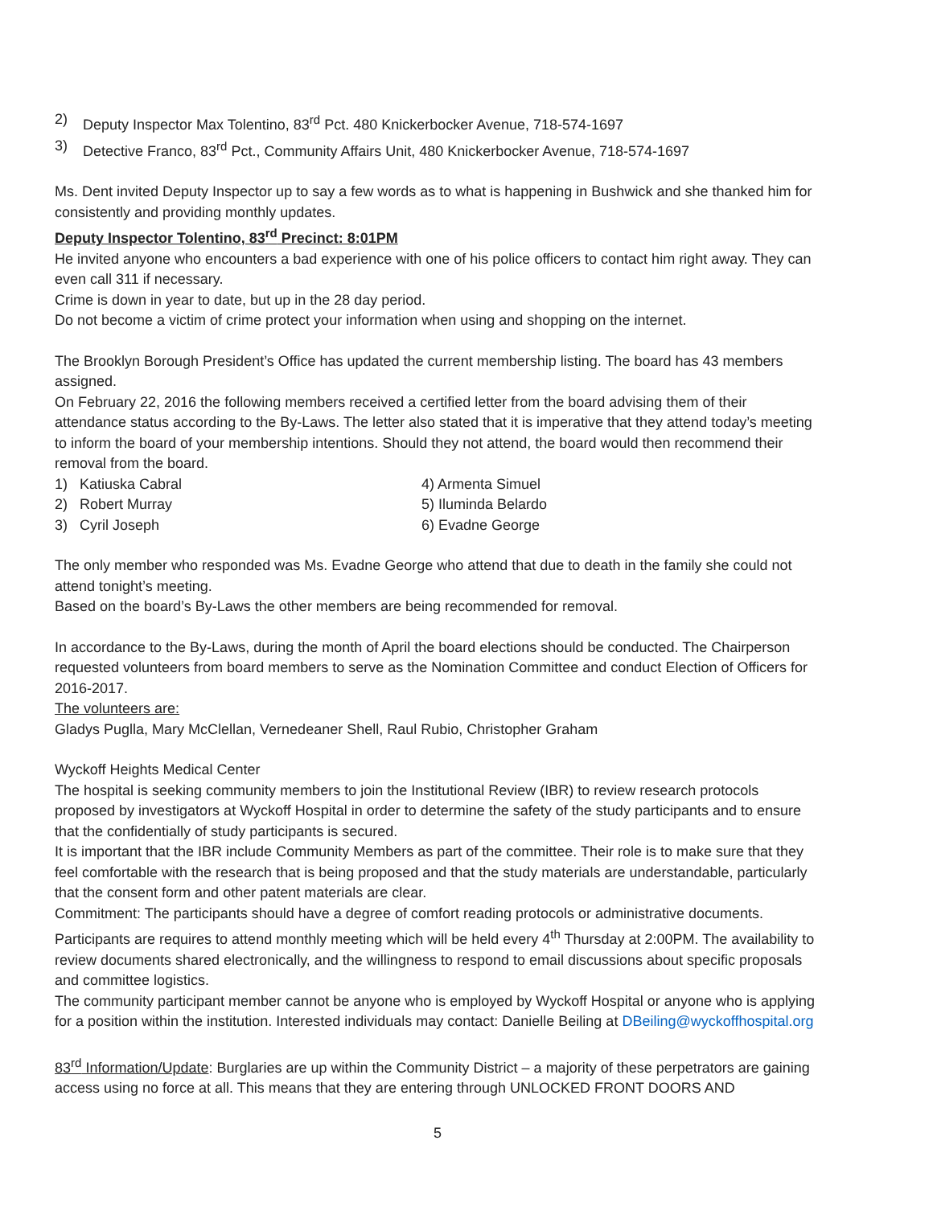2) Deputy Inspector Max Tolentino, 83<sup>rd</sup> Pct. 480 Knickerbocker Avenue, 718-574-1697
3) Detective Franco, 83<sup>rd</sup> Pct., Community Affairs Unit, 480 Knickerbocker Avenue, 718-574-1697
Ms. Dent invited Deputy Inspector up to say a few words as to what is happening in Bushwick and she thanked him for consistently and providing monthly updates.
Deputy Inspector Tolentino, 83<sup>rd</sup> Precinct: 8:01PM
He invited anyone who encounters a bad experience with one of his police officers to contact him right away. They can even call 311 if necessary.
Crime is down in year to date, but up in the 28 day period.
Do not become a victim of crime protect your information when using and shopping on the internet.
The Brooklyn Borough President’s Office has updated the current membership listing. The board has 43 members assigned.
On February 22, 2016 the following members received a certified letter from the board advising them of their attendance status according to the By-Laws. The letter also stated that it is imperative that they attend today’s meeting to inform the board of your membership intentions. Should they not attend, the board would then recommend their removal from the board.
1) Katiuska Cabral 4) Armenta Simuel
2) Robert Murray 5) Iluminda Belardo
3) Cyril Joseph 6) Evadne George
The only member who responded was Ms. Evadne George who attend that due to death in the family she could not attend tonight’s meeting.
Based on the board’s By-Laws the other members are being recommended for removal.
In accordance to the By-Laws, during the month of April the board elections should be conducted. The Chairperson requested volunteers from board members to serve as the Nomination Committee and conduct Election of Officers for 2016-2017.
The volunteers are:
Gladys Puglla, Mary McClellan, Vernedeaner Shell, Raul Rubio, Christopher Graham
Wyckoff Heights Medical Center
The hospital is seeking community members to join the Institutional Review (IBR) to review research protocols proposed by investigators at Wyckoff Hospital in order to determine the safety of the study participants and to ensure that the confidentially of study participants is secured.
It is important that the IBR include Community Members as part of the committee. Their role is to make sure that they feel comfortable with the research that is being proposed and that the study materials are understandable, particularly that the consent form and other patent materials are clear.
Commitment: The participants should have a degree of comfort reading protocols or administrative documents. Participants are requires to attend monthly meeting which will be held every 4<sup>th</sup> Thursday at 2:00PM. The availability to review documents shared electronically, and the willingness to respond to email discussions about specific proposals and committee logistics.
The community participant member cannot be anyone who is employed by Wyckoff Hospital or anyone who is applying for a position within the institution. Interested individuals may contact: Danielle Beiling at DBeiling@wyckoffhospital.org
83<sup>rd</sup> Information/Update: Burglaries are up within the Community District – a majority of these perpetrators are gaining access using no force at all. This means that they are entering through UNLOCKED FRONT DOORS AND
5